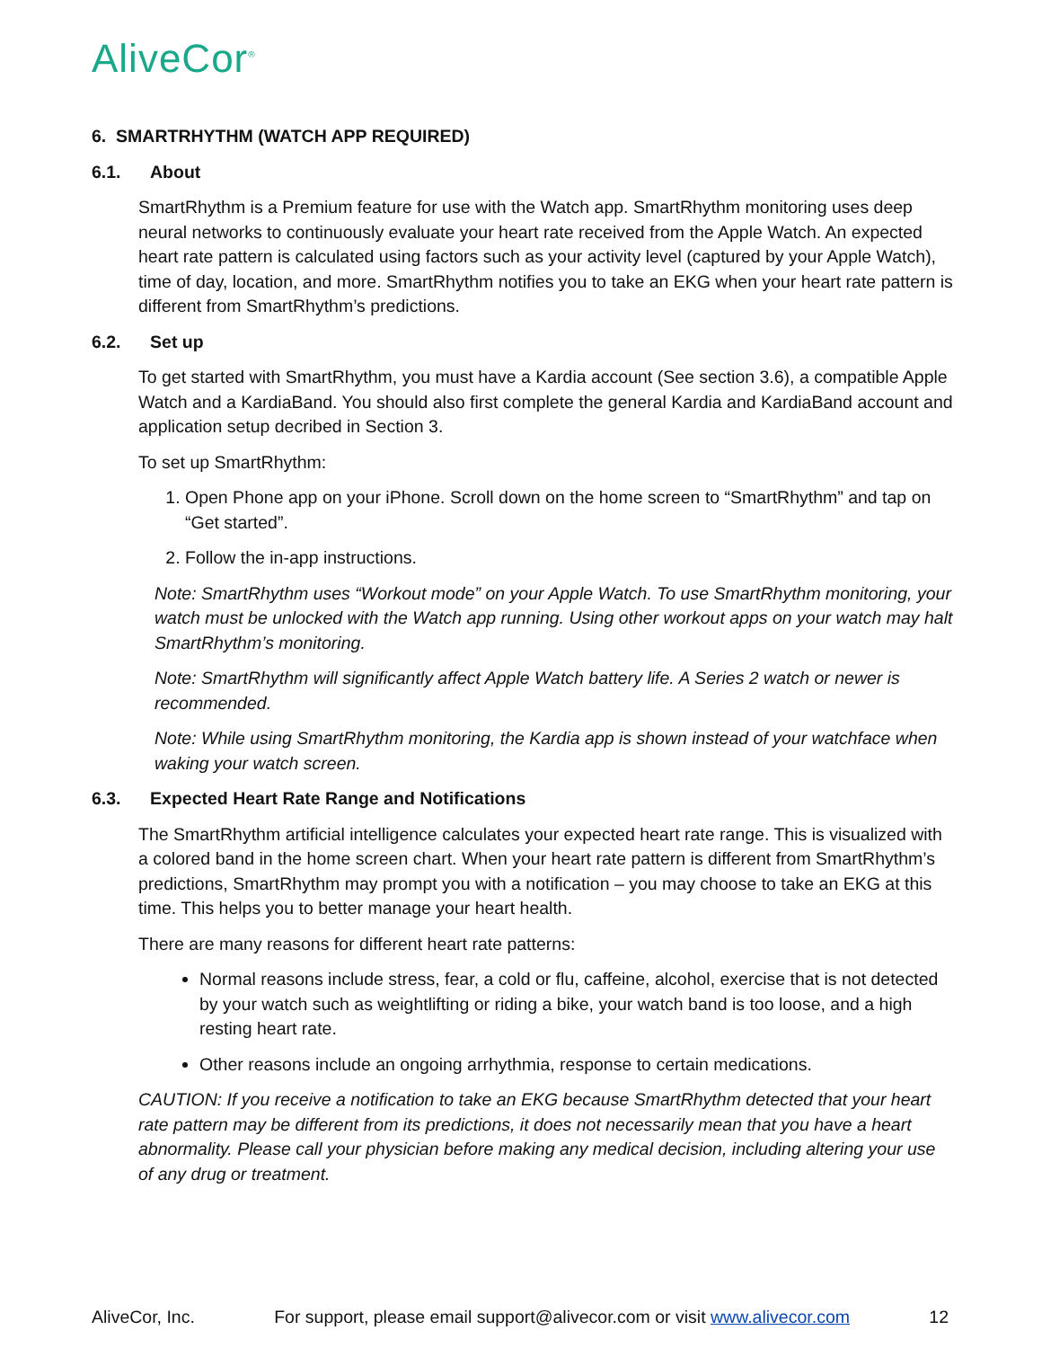AliveCor<sup>®</sup>
6. SMARTRHYTHM (WATCH APP REQUIRED)
6.1. About
SmartRhythm is a Premium feature for use with the Watch app. SmartRhythm monitoring uses deep neural networks to continuously evaluate your heart rate received from the Apple Watch. An expected heart rate pattern is calculated using factors such as your activity level (captured by your Apple Watch), time of day, location, and more. SmartRhythm notifies you to take an EKG when your heart rate pattern is different from SmartRhythm’s predictions.
6.2. Set up
To get started with SmartRhythm, you must have a Kardia account (See section 3.6), a compatible Apple Watch and a KardiaBand. You should also first complete the general Kardia and KardiaBand account and application setup decribed in Section 3.
To set up SmartRhythm:
1. Open Phone app on your iPhone. Scroll down on the home screen to “SmartRhythm” and tap on “Get started”.
2. Follow the in-app instructions.
Note: SmartRhythm uses “Workout mode” on your Apple Watch. To use SmartRhythm monitoring, your watch must be unlocked with the Watch app running. Using other workout apps on your watch may halt SmartRhythm’s monitoring.
Note: SmartRhythm will significantly affect Apple Watch battery life. A Series 2 watch or newer is recommended.
Note: While using SmartRhythm monitoring, the Kardia app is shown instead of your watchface when waking your watch screen.
6.3. Expected Heart Rate Range and Notifications
The SmartRhythm artificial intelligence calculates your expected heart rate range. This is visualized with a colored band in the home screen chart. When your heart rate pattern is different from SmartRhythm’s predictions, SmartRhythm may prompt you with a notification – you may choose to take an EKG at this time. This helps you to better manage your heart health.
There are many reasons for different heart rate patterns:
Normal reasons include stress, fear, a cold or flu, caffeine, alcohol, exercise that is not detected by your watch such as weightlifting or riding a bike, your watch band is too loose, and a high resting heart rate.
Other reasons include an ongoing arrhythmia, response to certain medications.
CAUTION: If you receive a notification to take an EKG because SmartRhythm detected that your heart rate pattern may be different from its predictions, it does not necessarily mean that you have a heart abnormality. Please call your physician before making any medical decision, including altering your use of any drug or treatment.
AliveCor, Inc. For support, please email support@alivecor.com or visit www.alivecor.com 12